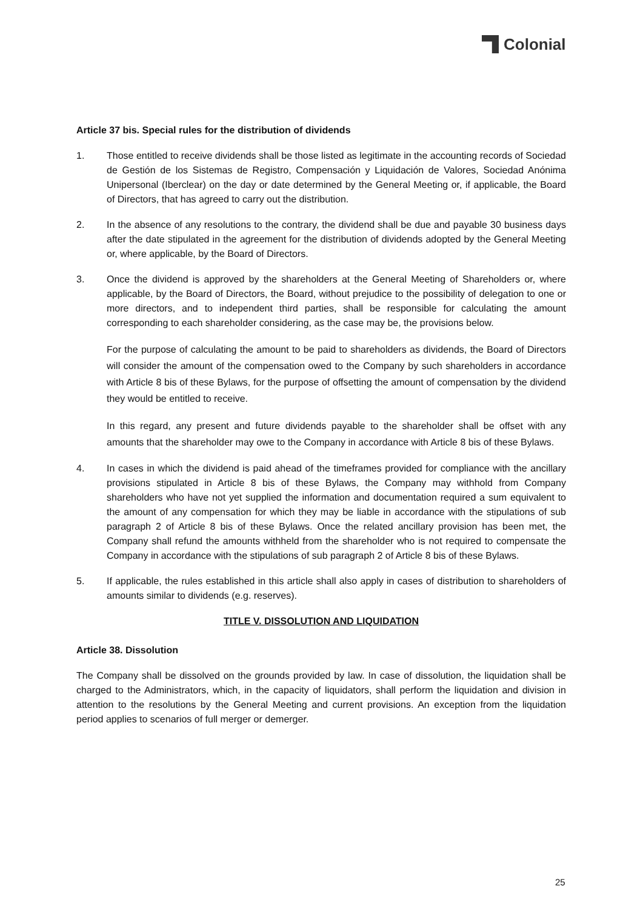Colonial
Article 37 bis. Special rules for the distribution of dividends
1. Those entitled to receive dividends shall be those listed as legitimate in the accounting records of Sociedad de Gestión de los Sistemas de Registro, Compensación y Liquidación de Valores, Sociedad Anónima Unipersonal (Iberclear) on the day or date determined by the General Meeting or, if applicable, the Board of Directors, that has agreed to carry out the distribution.
2. In the absence of any resolutions to the contrary, the dividend shall be due and payable 30 business days after the date stipulated in the agreement for the distribution of dividends adopted by the General Meeting or, where applicable, by the Board of Directors.
3. Once the dividend is approved by the shareholders at the General Meeting of Shareholders or, where applicable, by the Board of Directors, the Board, without prejudice to the possibility of delegation to one or more directors, and to independent third parties, shall be responsible for calculating the amount corresponding to each shareholder considering, as the case may be, the provisions below.
For the purpose of calculating the amount to be paid to shareholders as dividends, the Board of Directors will consider the amount of the compensation owed to the Company by such shareholders in accordance with Article 8 bis of these Bylaws, for the purpose of offsetting the amount of compensation by the dividend they would be entitled to receive.
In this regard, any present and future dividends payable to the shareholder shall be offset with any amounts that the shareholder may owe to the Company in accordance with Article 8 bis of these Bylaws.
4. In cases in which the dividend is paid ahead of the timeframes provided for compliance with the ancillary provisions stipulated in Article 8 bis of these Bylaws, the Company may withhold from Company shareholders who have not yet supplied the information and documentation required a sum equivalent to the amount of any compensation for which they may be liable in accordance with the stipulations of sub paragraph 2 of Article 8 bis of these Bylaws. Once the related ancillary provision has been met, the Company shall refund the amounts withheld from the shareholder who is not required to compensate the Company in accordance with the stipulations of sub paragraph 2 of Article 8 bis of these Bylaws.
5. If applicable, the rules established in this article shall also apply in cases of distribution to shareholders of amounts similar to dividends (e.g. reserves).
TITLE V. DISSOLUTION AND LIQUIDATION
Article 38. Dissolution
The Company shall be dissolved on the grounds provided by law. In case of dissolution, the liquidation shall be charged to the Administrators, which, in the capacity of liquidators, shall perform the liquidation and division in attention to the resolutions by the General Meeting and current provisions. An exception from the liquidation period applies to scenarios of full merger or demerger.
25